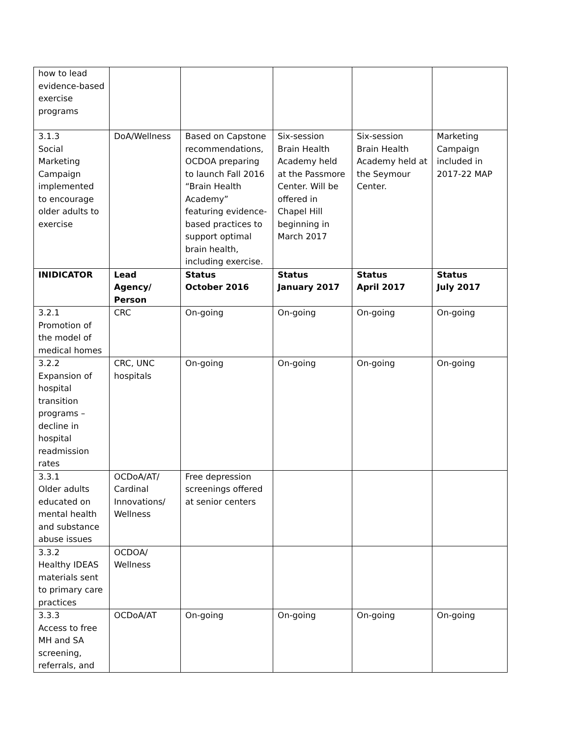| how to lead evidence-based exercise programs | | | | | |
| 3.1.3 Social Marketing Campaign implemented to encourage older adults to exercise | DoA/Wellness | Based on Capstone recommendations, OCDOA preparing to launch Fall 2016 “Brain Health Academy” featuring evidence-based practices to support optimal brain health, including exercise. | Six-session Brain Health Academy held at the Passmore Center. Will be offered in Chapel Hill beginning in March 2017 | Six-session Brain Health Academy held at the Seymour Center. | Marketing Campaign included in 2017-22 MAP |
| INIDICATOR | Lead Agency/ Person | Status October 2016 | Status January 2017 | Status April 2017 | Status July 2017 |
| 3.2.1 Promotion of the model of medical homes | CRC | On-going | On-going | On-going | On-going |
| 3.2.2 Expansion of hospital transition programs – decline in hospital readmission rates | CRC, UNC hospitals | On-going | On-going | On-going | On-going |
| 3.3.1 Older adults educated on mental health and substance abuse issues | OCDoA/AT/ Cardinal Innovations/ Wellness | Free depression screenings offered at senior centers | | | |
| 3.3.2 Healthy IDEAS materials sent to primary care practices | OCDOA/ Wellness | | | | |
| 3.3.3 Access to free MH and SA screening, referrals, and | OCDoA/AT | On-going | On-going | On-going | On-going |